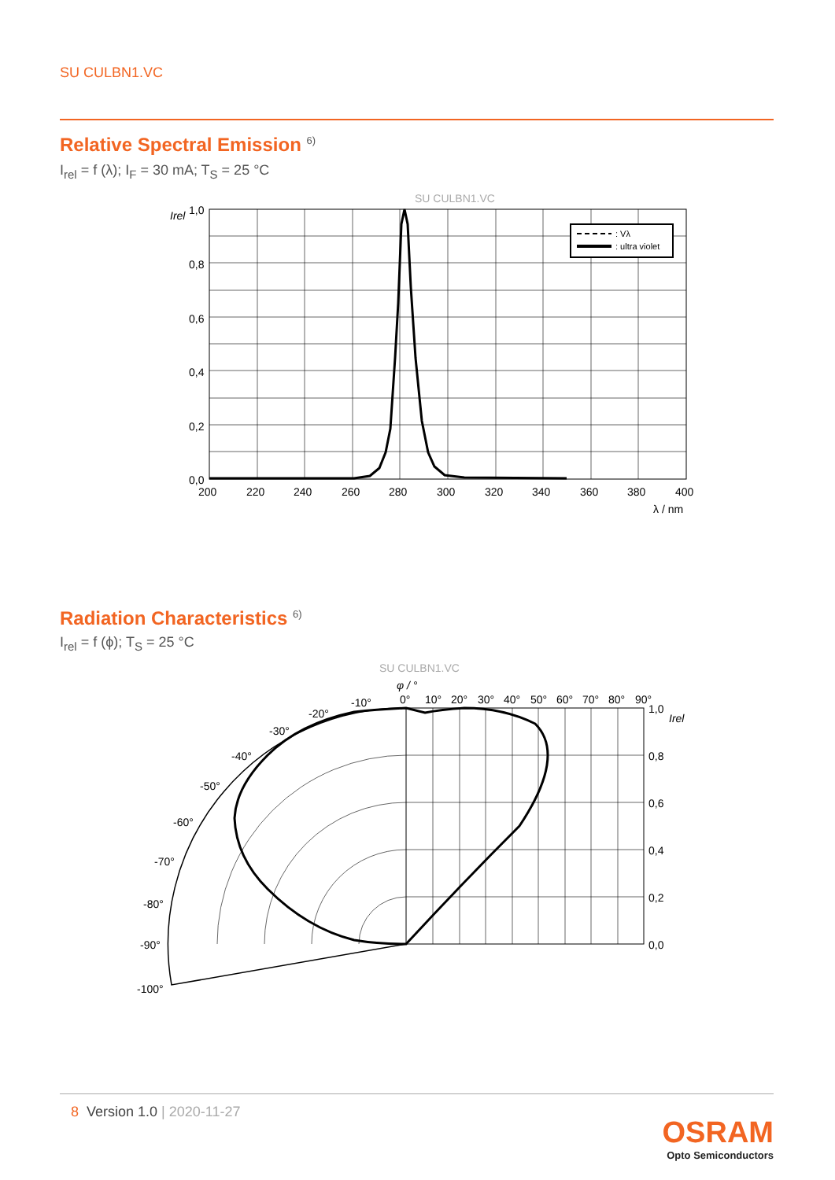SU CULBN1.VC
Relative Spectral Emission <sup>6)</sup>
I<sub>rel</sub> = f (λ); I<sub>F</sub> = 30 mA; T<sub>S</sub> = 25 °C
SU CULBN1.VC
: Vλ
: ultra violet
Irel
1,0
0,8
0,6
0,4
0,2
0,0
200
220
240
260
280
300
320
340
360
380
400
λ / nm
Radiation Characteristics <sup>6)</sup>
I<sub>rel</sub> = f (ϕ); T<sub>S</sub> = 25 °C
SU CULBN1.VC
φ / °
0°
10°
20°
30°
40°
50°
60°
70°
80°
90°
-10°
-20°
-30°
-40°
-50°
-60°
-70°
-80°
-90°
-100°
1,0
Irel
0,8
0,6
0,4
0,2
0,0
8 Version 1.0 | 2020-11-27
OSRAM
Opto Semiconductors